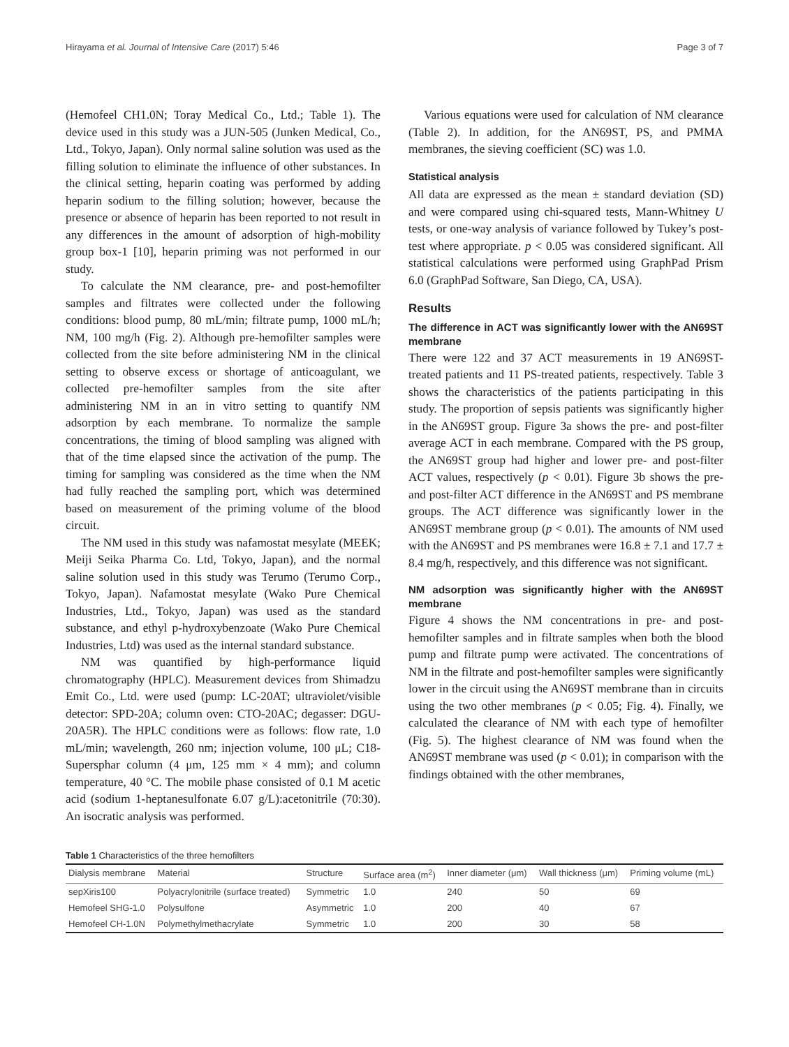Hirayama et al. Journal of Intensive Care (2017) 5:46 Page 3 of 7
(Hemofeel CH1.0N; Toray Medical Co., Ltd.; Table 1). The device used in this study was a JUN-505 (Junken Medical, Co., Ltd., Tokyo, Japan). Only normal saline solution was used as the filling solution to eliminate the influence of other substances. In the clinical setting, heparin coating was performed by adding heparin sodium to the filling solution; however, because the presence or absence of heparin has been reported to not result in any differences in the amount of adsorption of high-mobility group box-1 [10], heparin priming was not performed in our study.
To calculate the NM clearance, pre- and post-hemofilter samples and filtrates were collected under the following conditions: blood pump, 80 mL/min; filtrate pump, 1000 mL/h; NM, 100 mg/h (Fig. 2). Although pre-hemofilter samples were collected from the site before administering NM in the clinical setting to observe excess or shortage of anticoagulant, we collected pre-hemofilter samples from the site after administering NM in an in vitro setting to quantify NM adsorption by each membrane. To normalize the sample concentrations, the timing of blood sampling was aligned with that of the time elapsed since the activation of the pump. The timing for sampling was considered as the time when the NM had fully reached the sampling port, which was determined based on measurement of the priming volume of the blood circuit.
The NM used in this study was nafamostat mesylate (MEEK; Meiji Seika Pharma Co. Ltd, Tokyo, Japan), and the normal saline solution used in this study was Terumo (Terumo Corp., Tokyo, Japan). Nafamostat mesylate (Wako Pure Chemical Industries, Ltd., Tokyo, Japan) was used as the standard substance, and ethyl p-hydroxybenzoate (Wako Pure Chemical Industries, Ltd) was used as the internal standard substance.
NM was quantified by high-performance liquid chromatography (HPLC). Measurement devices from Shimadzu Emit Co., Ltd. were used (pump: LC-20AT; ultraviolet/visible detector: SPD-20A; column oven: CTO-20AC; degasser: DGU-20A5R). The HPLC conditions were as follows: flow rate, 1.0 mL/min; wavelength, 260 nm; injection volume, 100 μL; C18-Supersphar column (4 μm, 125 mm × 4 mm); and column temperature, 40 °C. The mobile phase consisted of 0.1 M acetic acid (sodium 1-heptanesulfonate 6.07 g/L):acetonitrile (70:30). An isocratic analysis was performed.
Various equations were used for calculation of NM clearance (Table 2). In addition, for the AN69ST, PS, and PMMA membranes, the sieving coefficient (SC) was 1.0.
Statistical analysis
All data are expressed as the mean ± standard deviation (SD) and were compared using chi-squared tests, Mann-Whitney U tests, or one-way analysis of variance followed by Tukey’s post-test where appropriate. p < 0.05 was considered significant. All statistical calculations were performed using GraphPad Prism 6.0 (GraphPad Software, San Diego, CA, USA).
Results
The difference in ACT was significantly lower with the AN69ST membrane
There were 122 and 37 ACT measurements in 19 AN69ST-treated patients and 11 PS-treated patients, respectively. Table 3 shows the characteristics of the patients participating in this study. The proportion of sepsis patients was significantly higher in the AN69ST group. Figure 3a shows the pre- and post-filter average ACT in each membrane. Compared with the PS group, the AN69ST group had higher and lower pre- and post-filter ACT values, respectively (p < 0.01). Figure 3b shows the pre- and post-filter ACT difference in the AN69ST and PS membrane groups. The ACT difference was significantly lower in the AN69ST membrane group (p < 0.01). The amounts of NM used with the AN69ST and PS membranes were 16.8 ± 7.1 and 17.7 ± 8.4 mg/h, respectively, and this difference was not significant.
NM adsorption was significantly higher with the AN69ST membrane
Figure 4 shows the NM concentrations in pre- and post-hemofilter samples and in filtrate samples when both the blood pump and filtrate pump were activated. The concentrations of NM in the filtrate and post-hemofilter samples were significantly lower in the circuit using the AN69ST membrane than in circuits using the two other membranes (p < 0.05; Fig. 4). Finally, we calculated the clearance of NM with each type of hemofilter (Fig. 5). The highest clearance of NM was found when the AN69ST membrane was used (p < 0.01); in comparison with the findings obtained with the other membranes,
Table 1 Characteristics of the three hemofilters
| Dialysis membrane | Material | Structure | Surface area (m<sup>2</sup>) | Inner diameter (μm) | Wall thickness (μm) | Priming volume (mL) |
| --- | --- | --- | --- | --- | --- | --- |
| sepXiris100 | Polyacrylonitrile (surface treated) | Symmetric | 1.0 | 240 | 50 | 69 |
| Hemofeel SHG-1.0 | Polysulfone | Asymmetric | 1.0 | 200 | 40 | 67 |
| Hemofeel CH-1.0N | Polymethylmethacrylate | Symmetric | 1.0 | 200 | 30 | 58 |